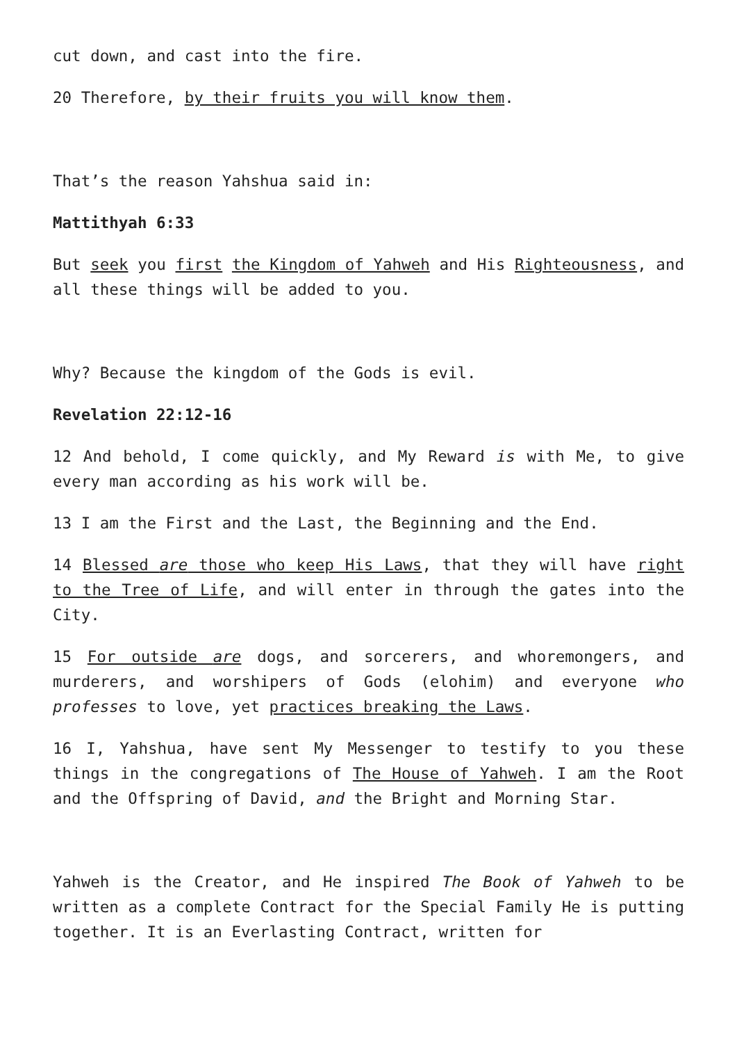cut down, and cast into the fire.
20 Therefore, by their fruits you will know them.
That’s the reason Yahshua said in:
Mattithyah 6:33
But seek you first the Kingdom of Yahweh and His Righteousness, and all these things will be added to you.
Why? Because the kingdom of the Gods is evil.
Revelation 22:12-16
12 And behold, I come quickly, and My Reward is with Me, to give every man according as his work will be.
13 I am the First and the Last, the Beginning and the End.
14 Blessed are those who keep His Laws, that they will have right to the Tree of Life, and will enter in through the gates into the City.
15 For outside are dogs, and sorcerers, and whoremongers, and murderers, and worshipers of Gods (elohim) and everyone who professes to love, yet practices breaking the Laws.
16 I, Yahshua, have sent My Messenger to testify to you these things in the congregations of The House of Yahweh. I am the Root and the Offspring of David, and the Bright and Morning Star.
Yahweh is the Creator, and He inspired The Book of Yahweh to be written as a complete Contract for the Special Family He is putting together. It is an Everlasting Contract, written for